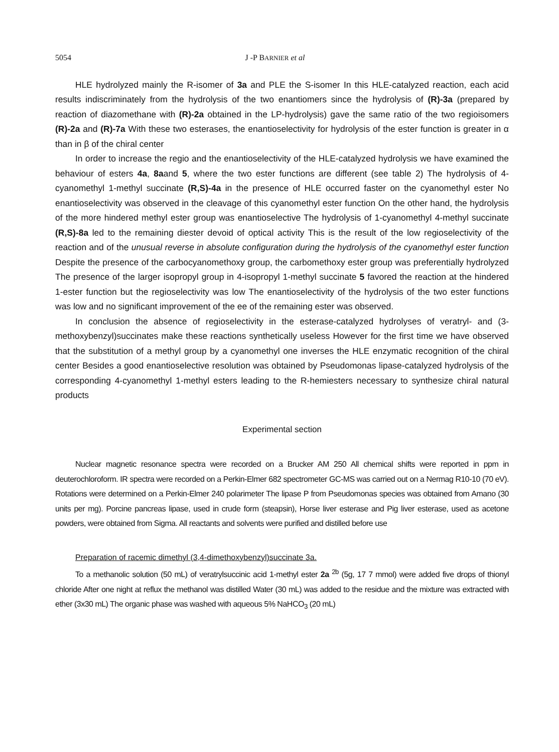5054 J -P BARNIER et al
HLE hydrolyzed mainly the R-isomer of 3a and PLE the S-isomer In this HLE-catalyzed reaction, each acid results indiscriminately from the hydrolysis of the two enantiomers since the hydrolysis of (R)-3a (prepared by reaction of diazomethane with (R)-2a obtained in the LP-hydrolysis) gave the same ratio of the two regioisomers (R)-2a and (R)-7a With these two esterases, the enantioselectivity for hydrolysis of the ester function is greater in α than in β of the chiral center
In order to increase the regio and the enantioselectivity of the HLE-catalyzed hydrolysis we have examined the behaviour of esters 4a, 8aand 5, where the two ester functions are different (see table 2) The hydrolysis of 4-cyanomethyl 1-methyl succinate (R,S)-4a in the presence of HLE occurred faster on the cyanomethyl ester No enantioselectivity was observed in the cleavage of this cyanomethyl ester function On the other hand, the hydrolysis of the more hindered methyl ester group was enantioselective The hydrolysis of 1-cyanomethyl 4-methyl succinate (R,S)-8a led to the remaining diester devoid of optical activity This is the result of the low regioselectivity of the reaction and of the unusual reverse in absolute configuration during the hydrolysis of the cyanomethyl ester function Despite the presence of the carbocyanomethoxy group, the carbomethoxy ester group was preferentially hydrolyzed The presence of the larger isopropyl group in 4-isopropyl 1-methyl succinate 5 favored the reaction at the hindered 1-ester function but the regioselectivity was low The enantioselectivity of the hydrolysis of the two ester functions was low and no significant improvement of the ee of the remaining ester was observed.
In conclusion the absence of regioselectivity in the esterase-catalyzed hydrolyses of veratryl- and (3-methoxybenzyl)succinates make these reactions synthetically useless However for the first time we have observed that the substitution of a methyl group by a cyanomethyl one inverses the HLE enzymatic recognition of the chiral center Besides a good enantioselective resolution was obtained by Pseudomonas lipase-catalyzed hydrolysis of the corresponding 4-cyanomethyl 1-methyl esters leading to the R-hemiesters necessary to synthesize chiral natural products
Experimental section
Nuclear magnetic resonance spectra were recorded on a Brucker AM 250 All chemical shifts were reported in ppm in deuterochloroform. IR spectra were recorded on a Perkin-Elmer 682 spectrometer GC-MS was carried out on a Nermag R10-10 (70 eV). Rotations were determined on a Perkin-Elmer 240 polarimeter The lipase P from Pseudomonas species was obtained from Amano (30 units per mg). Porcine pancreas lipase, used in crude form (steapsin), Horse liver esterase and Pig liver esterase, used as acetone powders, were obtained from Sigma. All reactants and solvents were purified and distilled before use
Preparation of racemic dimethyl (3,4-dimethoxybenzyl)succinate 3a.
To a methanolic solution (50 mL) of veratrylsuccinic acid 1-methyl ester 2a <sup>2b</sup> (5g, 17 7 mmol) were added five drops of thionyl chloride After one night at reflux the methanol was distilled Water (30 mL) was added to the residue and the mixture was extracted with ether (3x30 mL) The organic phase was washed with aqueous 5% NaHCO<sub>3</sub> (20 mL)